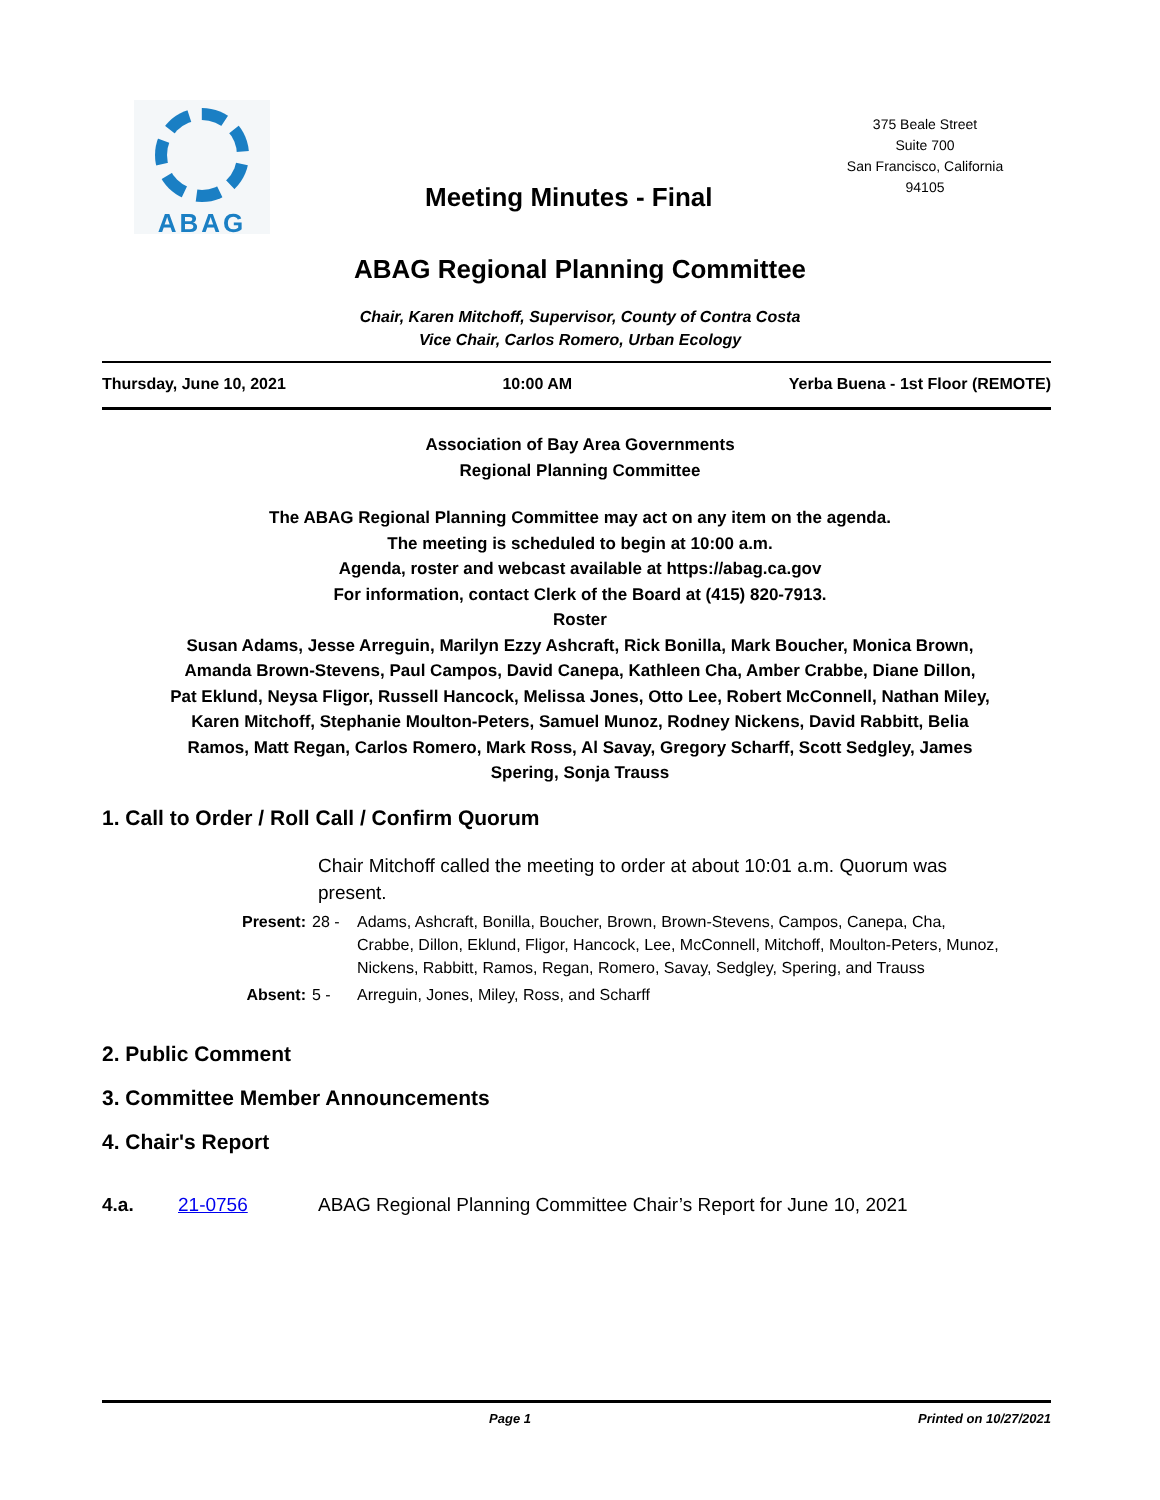ABAG
Meeting Minutes - Final
375 Beale Street
Suite 700
San Francisco, California
94105
ABAG Regional Planning Committee
Chair, Karen Mitchoff, Supervisor, County of Contra Costa
Vice Chair, Carlos Romero, Urban Ecology
Thursday, June 10, 2021 10:00 AM Yerba Buena - 1st Floor (REMOTE)
Association of Bay Area Governments
Regional Planning Committee
The ABAG Regional Planning Committee may act on any item on the agenda.
The meeting is scheduled to begin at 10:00 a.m.
Agenda, roster and webcast available at https://abag.ca.gov
For information, contact Clerk of the Board at (415) 820-7913.
Roster
Susan Adams, Jesse Arreguin, Marilyn Ezzy Ashcraft, Rick Bonilla, Mark Boucher, Monica Brown, Amanda Brown-Stevens, Paul Campos, David Canepa, Kathleen Cha, Amber Crabbe, Diane Dillon, Pat Eklund, Neysa Fligor, Russell Hancock, Melissa Jones, Otto Lee, Robert McConnell, Nathan Miley, Karen Mitchoff, Stephanie Moulton-Peters, Samuel Munoz, Rodney Nickens, David Rabbitt, Belia Ramos, Matt Regan, Carlos Romero, Mark Ross, Al Savay, Gregory Scharff, Scott Sedgley, James Spering, Sonja Trauss
1. Call to Order / Roll Call / Confirm Quorum
Chair Mitchoff called the meeting to order at about 10:01 a.m. Quorum was present.
Present: 28 - Adams, Ashcraft, Bonilla, Boucher, Brown, Brown-Stevens, Campos, Canepa, Cha, Crabbe, Dillon, Eklund, Fligor, Hancock, Lee, McConnell, Mitchoff, Moulton-Peters, Munoz, Nickens, Rabbitt, Ramos, Regan, Romero, Savay, Sedgley, Spering, and Trauss
Absent: 5 - Arreguin, Jones, Miley, Ross, and Scharff
2. Public Comment
3. Committee Member Announcements
4. Chair's Report
4.a. 21-0756 ABAG Regional Planning Committee Chair’s Report for June 10, 2021
Page 1 Printed on 10/27/2021